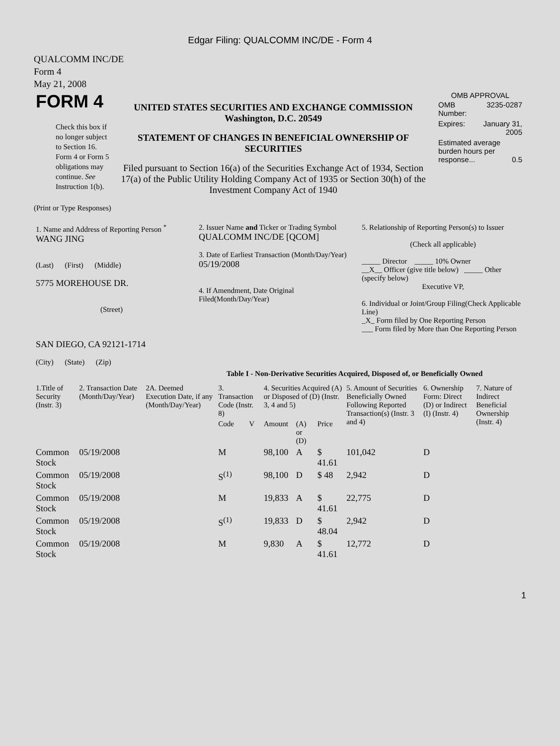Edgar Filing: QUALCOMM INC/DE - Form 4
QUALCOMM INC/DE
Form 4
May 21, 2008
| FORM 4 Check this box if no longer subject to Section 16. Form 4 or Form 5 obligations may continue. See Instruction 1(b). | UNITED STATES SECURITIES AND EXCHANGE COMMISSION Washington, D.C. 20549 STATEMENT OF CHANGES IN BENEFICIAL OWNERSHIP OF SECURITIES Filed pursuant to Section 16(a) of the Securities Exchange Act of 1934, Section 17(a) of the Public Utility Holding Company Act of 1935 or Section 30(h) of the Investment Company Act of 1940 | OMB APPROVAL / OMB Number: / 3235-0287 / / Expires: / January 31, 2005 / / Estimated average burden hours per response... 0.5 / / |
(Print or Type Responses)
| 1. Name and Address of Reporting Person <sup>*</sup> WANG JING (Last) (First) (Middle) 5775 MOREHOUSE DR. (Street) SAN DIEGO, CA 92121-1714 (City) (State) (Zip) | 2. Issuer Name and Ticker or Trading Symbol QUALCOMM INC/DE [QCOM] 3. Date of Earliest Transaction (Month/Day/Year) 05/19/2008 4. If Amendment, Date Original Filed(Month/Day/Year) | 5. Relationship of Reporting Person(s) to Issuer (Check all applicable) _____ Director _____ 10% Owner __X__ Officer (give title below) _____ Other (specify below) Executive VP, 6. Individual or Joint/Group Filing(Check Applicable Line) _X_ Form filed by One Reporting Person ___ Form filed by More than One Reporting Person |
Table I - Non-Derivative Securities Acquired, Disposed of, or Beneficially Owned
| 1.Title of Security (Instr. 3) | 2. Transaction Date (Month/Day/Year) | 2A. Deemed Execution Date, if any (Month/Day/Year) | 3. Transaction Code (Instr. 8) | | 4. Securities Acquired (A) or Disposed of (D) (Instr. 3, 4 and 5) | | | 5. Amount of Securities Beneficially Owned Following Reported Transaction(s) (Instr. 3 and 4) | 6. Ownership Form: Direct (D) or Indirect (I) (Instr. 4) | 7. Nature of Indirect Beneficial Ownership (Instr. 4) |
| --- | --- | --- | --- | --- | --- | --- | --- | --- | --- | --- |
| | | | Code | V | Amount | (A) or (D) | Price | | | |
| Common Stock | 05/19/2008 | | M | | 98,100 | A | $ 41.61 | 101,042 | D | |
| Common Stock | 05/19/2008 | | S<sup>(1)</sup> | | 98,100 | D | $ 48 | 2,942 | D | |
| Common Stock | 05/19/2008 | | M | | 19,833 | A | $ 41.61 | 22,775 | D | |
| Common Stock | 05/19/2008 | | S<sup>(1)</sup> | | 19,833 | D | $ 48.04 | 2,942 | D | |
| Common Stock | 05/19/2008 | | M | | 9,830 | A | $ 41.61 | 12,772 | D | |
1